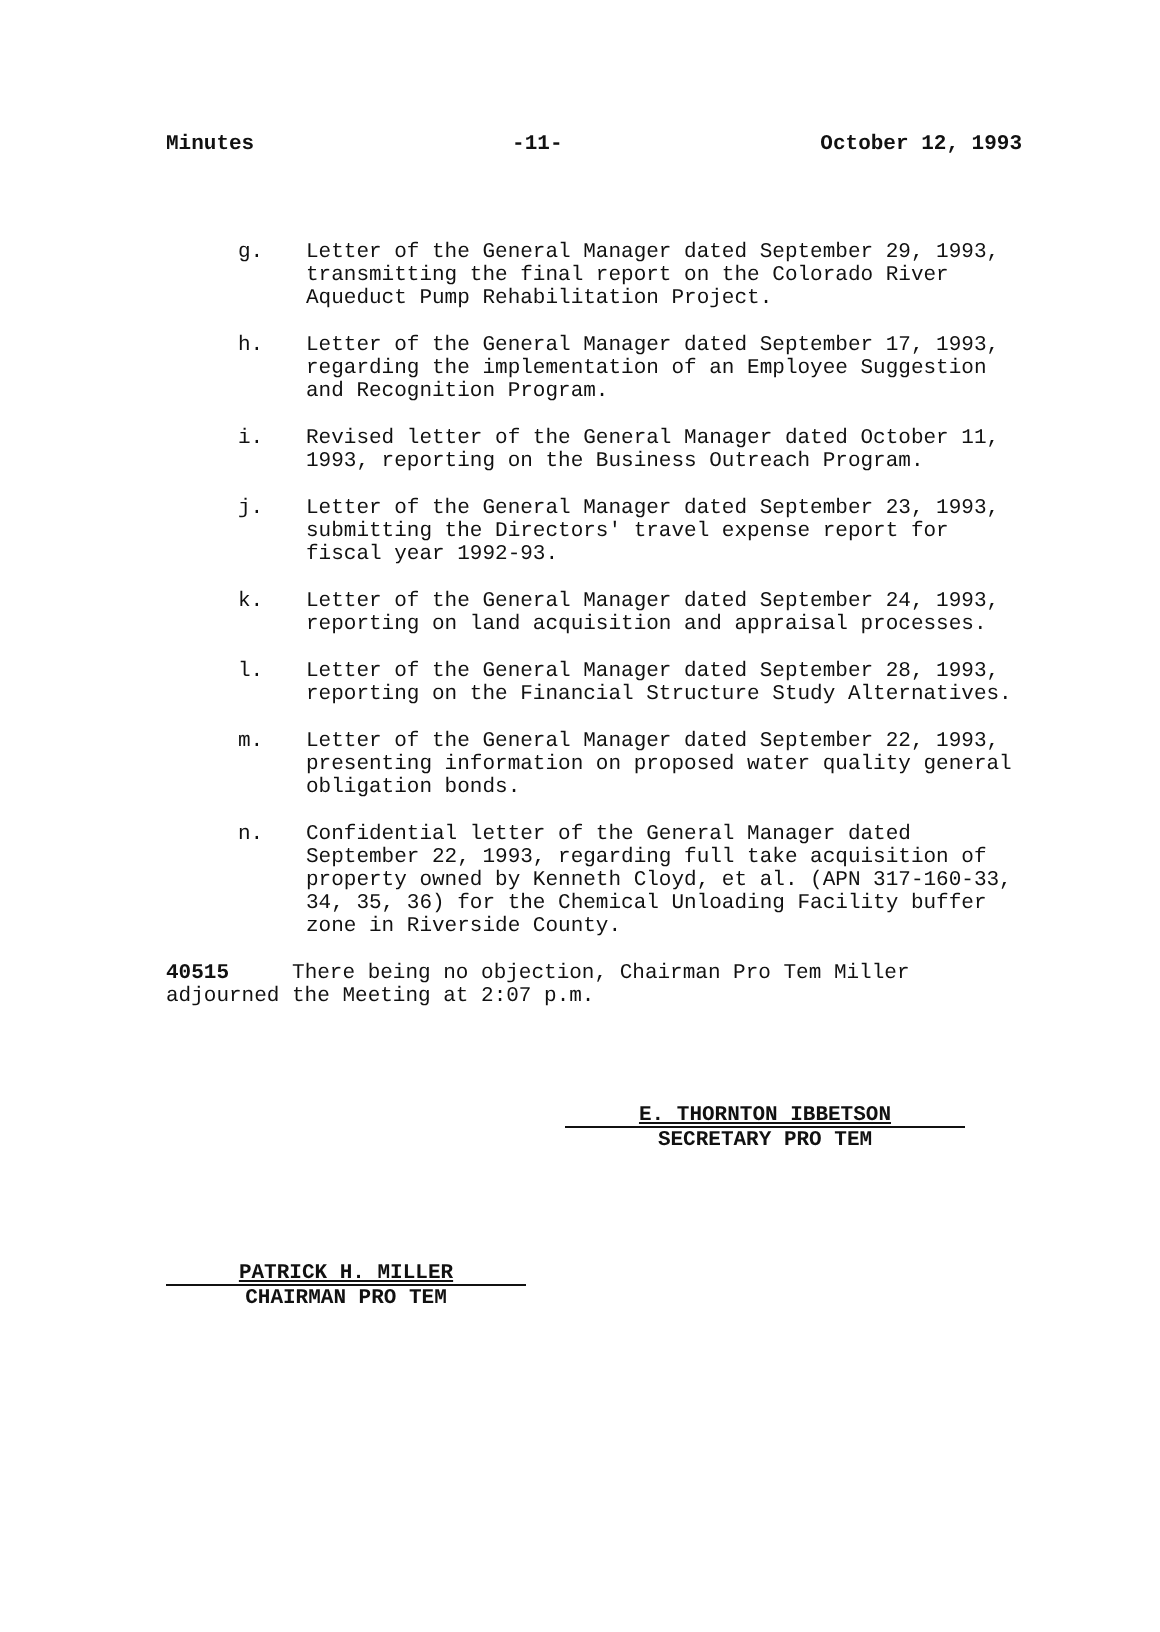Minutes -11- October 12, 1993
g. Letter of the General Manager dated September 29, 1993, transmitting the final report on the Colorado River Aqueduct Pump Rehabilitation Project.
h. Letter of the General Manager dated September 17, 1993, regarding the implementation of an Employee Suggestion and Recognition Program.
i. Revised letter of the General Manager dated October 11, 1993, reporting on the Business Outreach Program.
j. Letter of the General Manager dated September 23, 1993, submitting the Directors' travel expense report for fiscal year 1992-93.
k. Letter of the General Manager dated September 24, 1993, reporting on land acquisition and appraisal processes.
l. Letter of the General Manager dated September 28, 1993, reporting on the Financial Structure Study Alternatives.
m. Letter of the General Manager dated September 22, 1993, presenting information on proposed water quality general obligation bonds.
n. Confidential letter of the General Manager dated September 22, 1993, regarding full take acquisition of property owned by Kenneth Cloyd, et al. (APN 317-160-33, 34, 35, 36) for the Chemical Unloading Facility buffer zone in Riverside County.
40515 There being no objection, Chairman Pro Tem Miller adjourned the Meeting at 2:07 p.m.
E. THORNTON IBBETSON
SECRETARY PRO TEM
PATRICK H. MILLER
CHAIRMAN PRO TEM